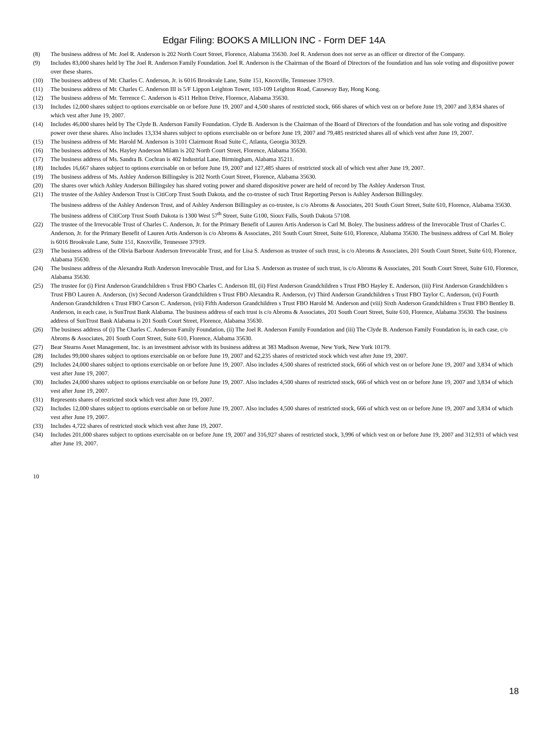Edgar Filing: BOOKS A MILLION INC - Form DEF 14A
(8) The business address of Mr. Joel R. Anderson is 202 North Court Street, Florence, Alabama 35630. Joel R. Anderson does not serve as an officer or director of the Company.
(9) Includes 83,000 shares held by The Joel R. Anderson Family Foundation. Joel R. Anderson is the Chairman of the Board of Directors of the foundation and has sole voting and dispositive power over these shares.
(10) The business address of Mr. Charles C. Anderson, Jr. is 6016 Brookvale Lane, Suite 151, Knoxville, Tennessee 37919.
(11) The business address of Mr. Charles C. Anderson III is 5/F Lippon Leighton Tower, 103-109 Leighton Road, Causeway Bay, Hong Kong.
(12) The business address of Mr. Terrence C. Anderson is 4511 Helton Drive, Florence, Alabama 35630.
(13) Includes 12,000 shares subject to options exercisable on or before June 19, 2007 and 4,500 shares of restricted stock, 666 shares of which vest on or before June 19, 2007 and 3,834 shares of which vest after June 19, 2007.
(14) Includes 46,000 shares held by The Clyde B. Anderson Family Foundation. Clyde B. Anderson is the Chairman of the Board of Directors of the foundation and has sole voting and dispositive power over these shares. Also includes 13,334 shares subject to options exercisable on or before June 19, 2007 and 79,485 restricted shares all of which vest after June 19, 2007.
(15) The business address of Mr. Harold M. Anderson is 3101 Clairmont Road Suite C, Atlanta, Georgia 30329.
(16) The business address of Ms. Hayley Anderson Milam is 202 North Court Street, Florence, Alabama 35630.
(17) The business address of Ms. Sandra B. Cochran is 402 Industrial Lane, Birmingham, Alabama 35211.
(18) Includes 16,667 shares subject to options exercisable on or before June 19, 2007 and 127,485 shares of restricted stock all of which vest after June 19, 2007.
(19) The business address of Ms. Ashley Anderson Billingsley is 202 North Court Street, Florence, Alabama 35630.
(20) The shares over which Ashley Anderson Billingsley has shared voting power and shared dispositive power are held of record by The Ashley Anderson Trust.
(21) The trustee of the Ashley Anderson Trust is CitiCorp Trust South Dakota, and the co-trustee of such Trust Reporting Person is Ashley Anderson Billingsley.
The business address of the Ashley Anderson Trust, and of Ashley Anderson Billingsley as co-trustee, is c/o Abroms & Associates, 201 South Court Street, Suite 610, Florence, Alabama 35630. The business address of CitiCorp Trust South Dakota is 1300 West 57<sup>th</sup> Street, Suite G100, Sioux Falls, South Dakota 57108.
(22) The trustee of the Irrevocable Trust of Charles C. Anderson, Jr. for the Primary Benefit of Lauren Artis Anderson is Carl M. Boley. The business address of the Irrevocable Trust of Charles C. Anderson, Jr. for the Primary Benefit of Lauren Artis Anderson is c/o Abroms & Associates, 201 South Court Street, Suite 610, Florence, Alabama 35630. The business address of Carl M. Boley is 6016 Brookvale Lane, Suite 151, Knoxville, Tennessee 37919.
(23) The business address of the Olivia Barbour Anderson Irrevocable Trust, and for Lisa S. Anderson as trustee of such trust, is c/o Abroms & Associates, 201 South Court Street, Suite 610, Florence, Alabama 35630.
(24) The business address of the Alexandra Ruth Anderson Irrevocable Trust, and for Lisa S. Anderson as trustee of such trust, is c/o Abroms & Associates, 201 South Court Street, Suite 610, Florence, Alabama 35630.
(25) The trustee for (i) First Anderson Grandchildren s Trust FBO Charles C. Anderson III, (ii) First Anderson Grandchildren s Trust FBO Hayley E. Anderson, (iii) First Anderson Grandchildren s Trust FBO Lauren A. Anderson, (iv) Second Anderson Grandchildren s Trust FBO Alexandra R. Anderson, (v) Third Anderson Grandchildren s Trust FBO Taylor C. Anderson, (vi) Fourth Anderson Grandchildren s Trust FBO Carson C. Anderson, (vii) Fifth Anderson Grandchildren s Trust FBO Harold M. Anderson and (viii) Sixth Anderson Grandchildren s Trust FBO Bentley B. Anderson, in each case, is SunTrust Bank Alabama. The business address of each trust is c/o Abroms & Associates, 201 South Court Street, Suite 610, Florence, Alabama 35630. The business address of SunTrust Bank Alabama is 201 South Court Street, Florence, Alabama 35630.
(26) The business address of (i) The Charles C. Anderson Family Foundation, (ii) The Joel R. Anderson Family Foundation and (iii) The Clyde B. Anderson Family Foundation is, in each case, c/o Abroms & Associates, 201 South Court Street, Suite 610, Florence, Alabama 35630.
(27) Bear Stearns Asset Management, Inc. is an investment advisor with its business address at 383 Madison Avenue, New York, New York 10179.
(28) Includes 99,000 shares subject to options exercisable on or before June 19, 2007 and 62,235 shares of restricted stock which vest after June 19, 2007.
(29) Includes 24,000 shares subject to options exercisable on or before June 19, 2007. Also includes 4,500 shares of restricted stock, 666 of which vest on or before June 19, 2007 and 3,834 of which vest after June 19, 2007.
(30) Includes 24,000 shares subject to options exercisable on or before June 19, 2007. Also includes 4,500 shares of restricted stock, 666 of which vest on or before June 19, 2007 and 3,834 of which vest after June 19, 2007.
(31) Represents shares of restricted stock which vest after June 19, 2007.
(32) Includes 12,000 shares subject to options exercisable on or before June 19, 2007. Also includes 4,500 shares of restricted stock, 666 of which vest on or before June 19, 2007 and 3,834 of which vest after June 19, 2007.
(33) Includes 4,722 shares of restricted stock which vest after June 19, 2007.
(34) Includes 201,000 shares subject to options exercisable on or before June 19, 2007 and 316,927 shares of restricted stock, 3,996 of which vest on or before June 19, 2007 and 312,931 of which vest after June 19, 2007.
10
18